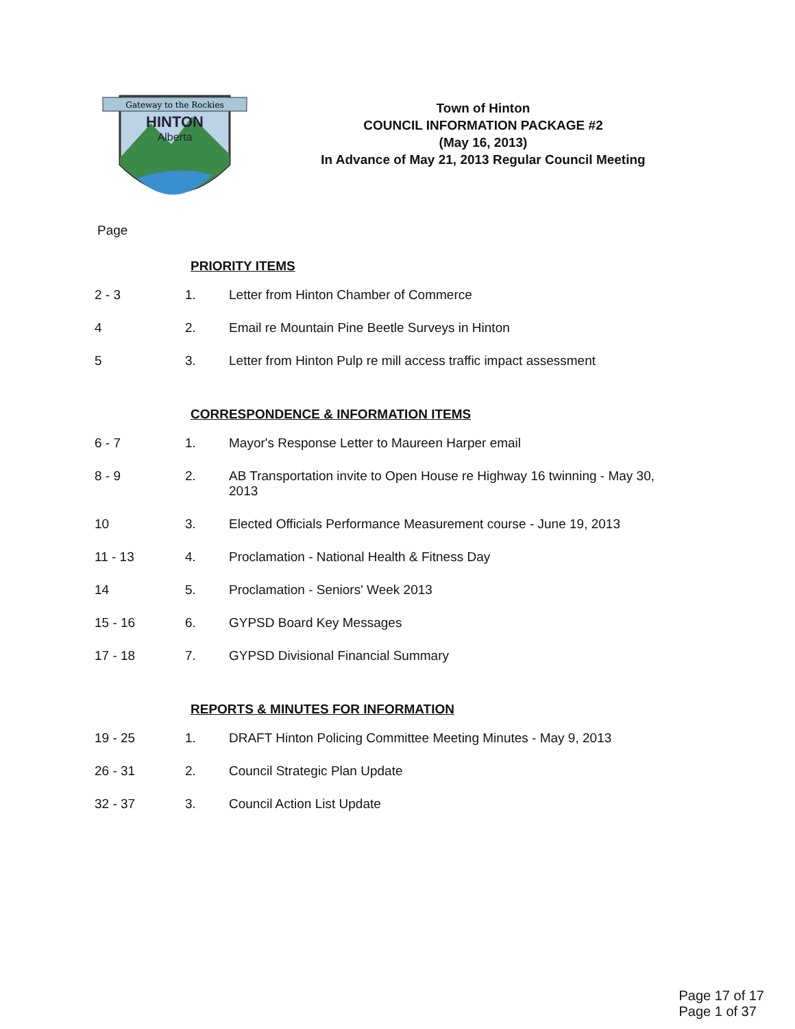Gateway to the Rockies
HINTON
Alberta
Town of Hinton
COUNCIL INFORMATION PACKAGE #2
(May 16, 2013)
In Advance of May 21, 2013 Regular Council Meeting
Page
PRIORITY ITEMS
| 2 - 3 | 1. | Letter from Hinton Chamber of Commerce |
| 4 | 2. | Email re Mountain Pine Beetle Surveys in Hinton |
| 5 | 3. | Letter from Hinton Pulp re mill access traffic impact assessment |
CORRESPONDENCE & INFORMATION ITEMS
| 6 - 7 | 1. | Mayor's Response Letter to Maureen Harper email |
| 8 - 9 | 2. | AB Transportation invite to Open House re Highway 16 twinning - May 30, 2013 |
| 10 | 3. | Elected Officials Performance Measurement course - June 19, 2013 |
| 11 - 13 | 4. | Proclamation - National Health & Fitness Day |
| 14 | 5. | Proclamation - Seniors' Week 2013 |
| 15 - 16 | 6. | GYPSD Board Key Messages |
| 17 - 18 | 7. | GYPSD Divisional Financial Summary |
REPORTS & MINUTES FOR INFORMATION
| 19 - 25 | 1. | DRAFT Hinton Policing Committee Meeting Minutes - May 9, 2013 |
| 26 - 31 | 2. | Council Strategic Plan Update |
| 32 - 37 | 3. | Council Action List Update |
Page 17 of 17
Page 1 of 37